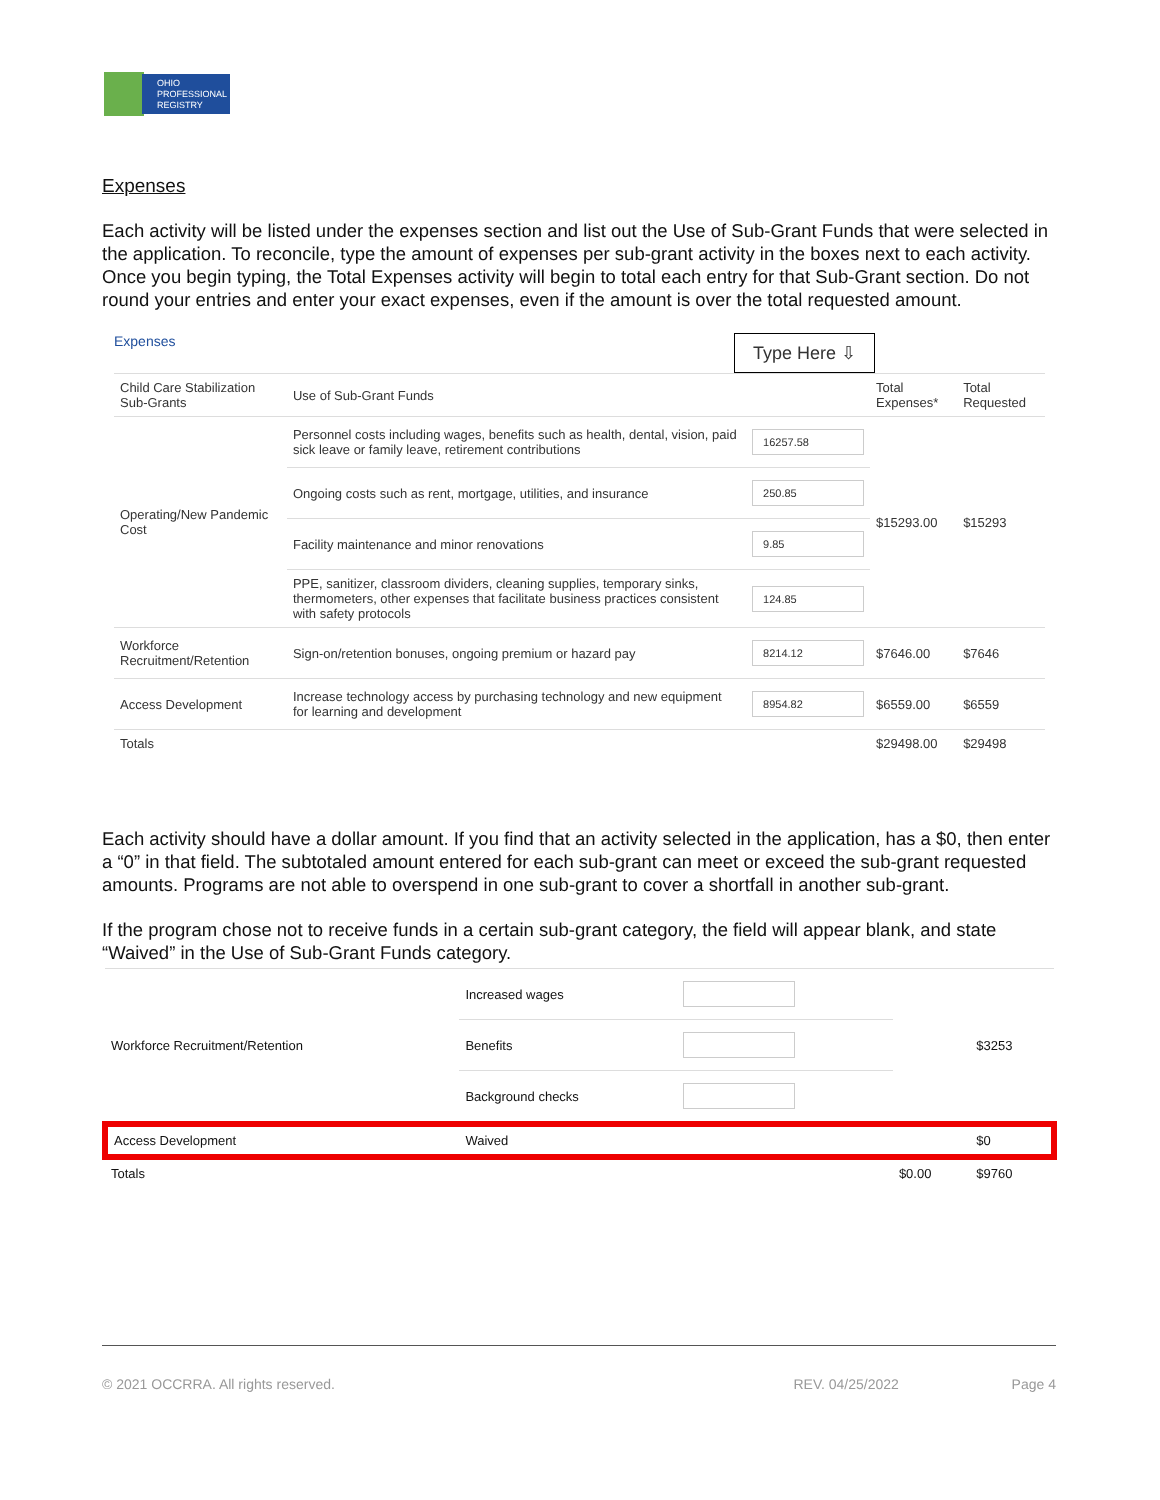OHIO
PROFESSIONAL
REGISTRY
Expenses
Each activity will be listed under the expenses section and list out the Use of Sub-Grant Funds that were selected in the application. To reconcile, type the amount of expenses per sub-grant activity in the boxes next to each activity. Once you begin typing, the Total Expenses activity will begin to total each entry for that Sub-Grant section. Do not round your entries and enter your exact expenses, even if the amount is over the total requested amount.
Expenses Type Here ⇩
| Child Care Stabilization Sub-Grants | Use of Sub-Grant Funds | | Total Expenses* | Total Requested |
| --- | --- | --- | --- | --- |
| Operating/New Pandemic Cost | Personnel costs including wages, benefits such as health, dental, vision, paid sick leave or family leave, retirement contributions | 16257.58 | $15293.00 | $15293 |
| | Ongoing costs such as rent, mortgage, utilities, and insurance | 250.85 | | |
| | Facility maintenance and minor renovations | 9.85 | | |
| | PPE, sanitizer, classroom dividers, cleaning supplies, temporary sinks, thermometers, other expenses that facilitate business practices consistent with safety protocols | 124.85 | | |
| Workforce Recruitment/Retention | Sign-on/retention bonuses, ongoing premium or hazard pay | 8214.12 | $7646.00 | $7646 |
| Access Development | Increase technology access by purchasing technology and new equipment for learning and development | 8954.82 | $6559.00 | $6559 |
| Totals | | | $29498.00 | $29498 |
Each activity should have a dollar amount. If you find that an activity selected in the application, has a $0, then enter a “0” in that field. The subtotaled amount entered for each sub-grant can meet or exceed the sub-grant requested amounts. Programs are not able to overspend in one sub-grant to cover a shortfall in another sub-grant.
If the program chose not to receive funds in a certain sub-grant category, the field will appear blank, and state “Waived” in the Use of Sub-Grant Funds category.
| Workforce Recruitment/Retention | Increased wages | | | $3253 |
| | Benefits | | | |
| | Background checks | | | |
| Access Development | Waived | | | $0 |
| Totals | | | $0.00 | $9760 |
© 2021 OCCRRA. All rights reserved. REV. 04/25/2022 Page 4